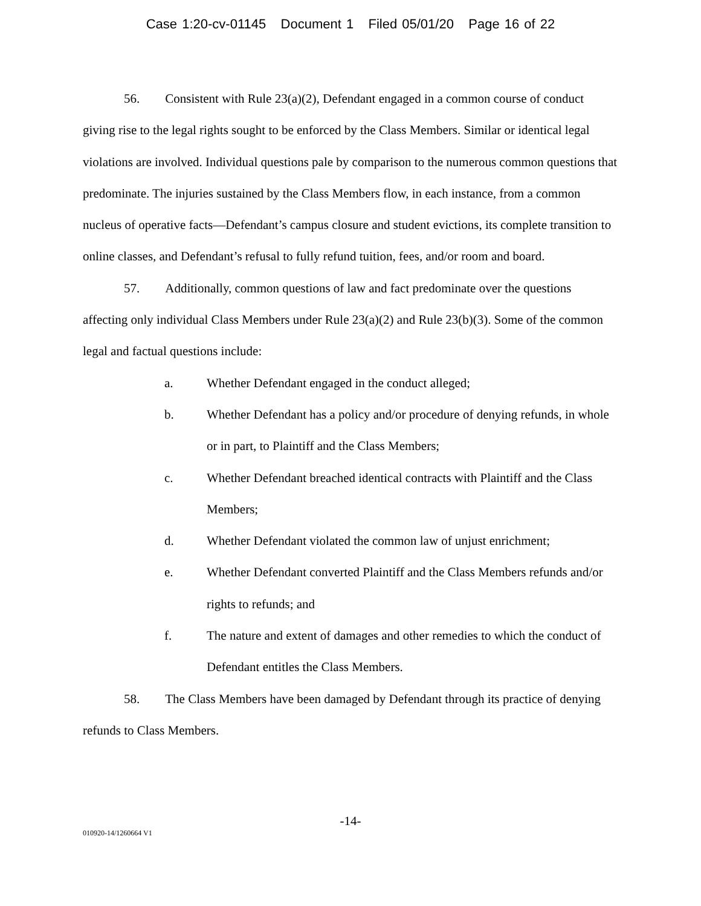Case 1:20-cv-01145 Document 1 Filed 05/01/20 Page 16 of 22
56. Consistent with Rule 23(a)(2), Defendant engaged in a common course of conduct giving rise to the legal rights sought to be enforced by the Class Members. Similar or identical legal violations are involved. Individual questions pale by comparison to the numerous common questions that predominate. The injuries sustained by the Class Members flow, in each instance, from a common nucleus of operative facts—Defendant’s campus closure and student evictions, its complete transition to online classes, and Defendant’s refusal to fully refund tuition, fees, and/or room and board.
57. Additionally, common questions of law and fact predominate over the questions affecting only individual Class Members under Rule 23(a)(2) and Rule 23(b)(3). Some of the common legal and factual questions include:
a. Whether Defendant engaged in the conduct alleged;
b. Whether Defendant has a policy and/or procedure of denying refunds, in whole or in part, to Plaintiff and the Class Members;
c. Whether Defendant breached identical contracts with Plaintiff and the Class Members;
d. Whether Defendant violated the common law of unjust enrichment;
e. Whether Defendant converted Plaintiff and the Class Members refunds and/or rights to refunds; and
f. The nature and extent of damages and other remedies to which the conduct of Defendant entitles the Class Members.
58. The Class Members have been damaged by Defendant through its practice of denying refunds to Class Members.
-14-
010920-14/1260664 V1